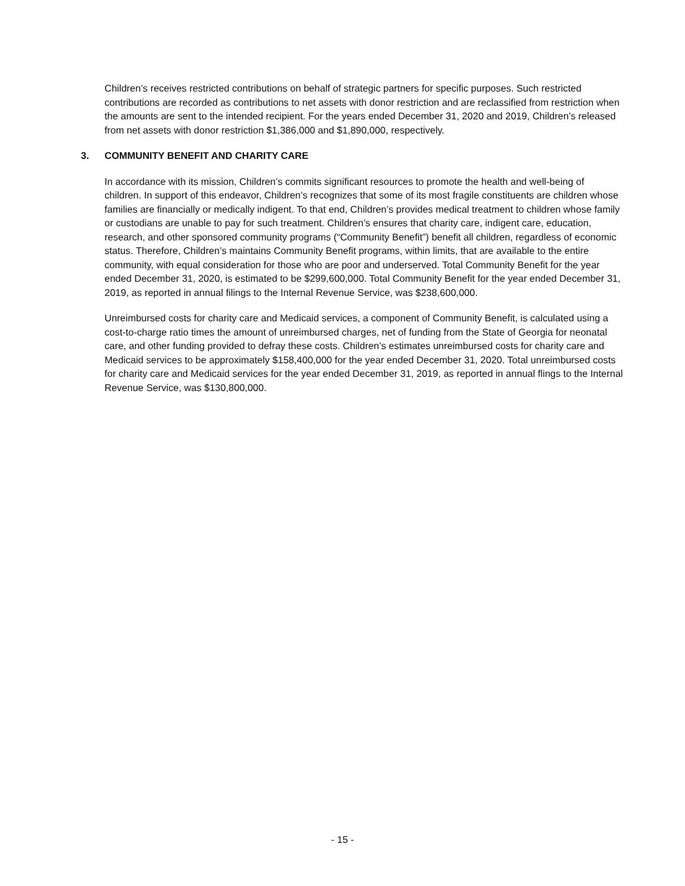Children’s receives restricted contributions on behalf of strategic partners for specific purposes. Such restricted contributions are recorded as contributions to net assets with donor restriction and are reclassified from restriction when the amounts are sent to the intended recipient. For the years ended December 31, 2020 and 2019, Children’s released from net assets with donor restriction $1,386,000 and $1,890,000, respectively.
3. COMMUNITY BENEFIT AND CHARITY CARE
In accordance with its mission, Children’s commits significant resources to promote the health and well-being of children. In support of this endeavor, Children’s recognizes that some of its most fragile constituents are children whose families are financially or medically indigent. To that end, Children’s provides medical treatment to children whose family or custodians are unable to pay for such treatment. Children’s ensures that charity care, indigent care, education, research, and other sponsored community programs (“Community Benefit”) benefit all children, regardless of economic status. Therefore, Children’s maintains Community Benefit programs, within limits, that are available to the entire community, with equal consideration for those who are poor and underserved. Total Community Benefit for the year ended December 31, 2020, is estimated to be $299,600,000. Total Community Benefit for the year ended December 31, 2019, as reported in annual filings to the Internal Revenue Service, was $238,600,000.
Unreimbursed costs for charity care and Medicaid services, a component of Community Benefit, is calculated using a cost-to-charge ratio times the amount of unreimbursed charges, net of funding from the State of Georgia for neonatal care, and other funding provided to defray these costs. Children’s estimates unreimbursed costs for charity care and Medicaid services to be approximately $158,400,000 for the year ended December 31, 2020. Total unreimbursed costs for charity care and Medicaid services for the year ended December 31, 2019, as reported in annual flings to the Internal Revenue Service, was $130,800,000.
- 15 -